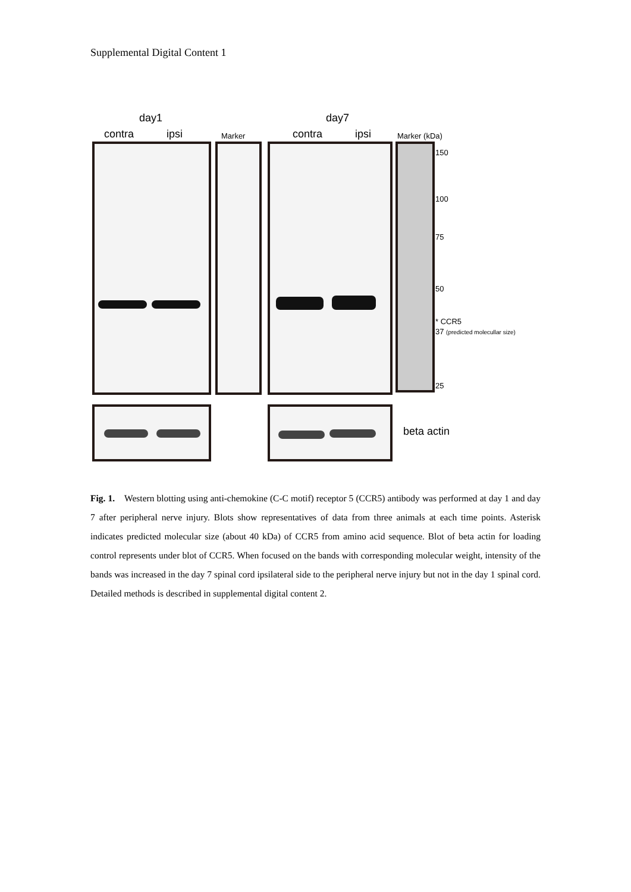Supplemental Digital Content 1
day1 day7
contra ipsi Marker contra ipsi Marker (kDa)
150
100
75
50
* CCR5
37 (predicted molecullar size)
25
beta actin
Fig. 1. Western blotting using anti-chemokine (C-C motif) receptor 5 (CCR5) antibody was performed at day 1 and day 7 after peripheral nerve injury. Blots show representatives of data from three animals at each time points. Asterisk indicates predicted molecular size (about 40 kDa) of CCR5 from amino acid sequence. Blot of beta actin for loading control represents under blot of CCR5. When focused on the bands with corresponding molecular weight, intensity of the bands was increased in the day 7 spinal cord ipsilateral side to the peripheral nerve injury but not in the day 1 spinal cord. Detailed methods is described in supplemental digital content 2.